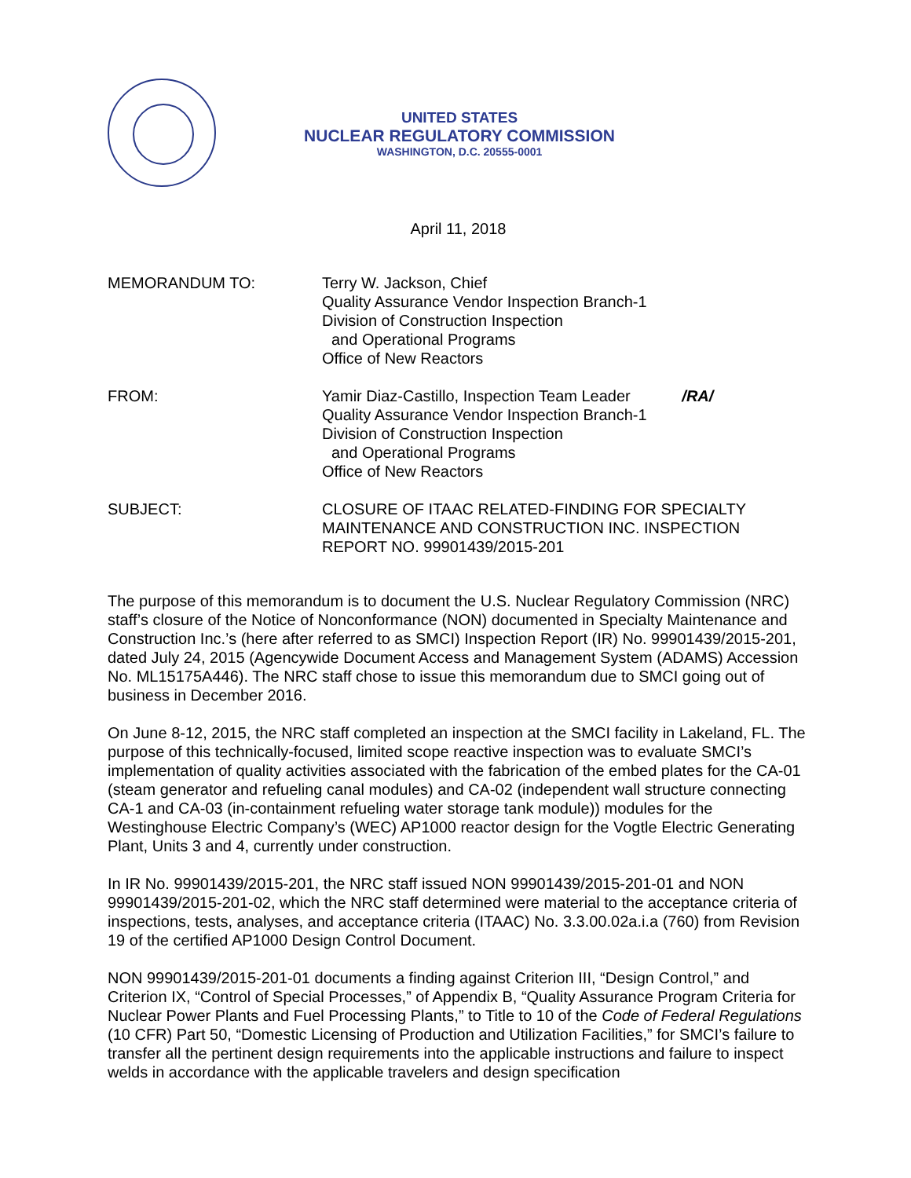UNITED STATES
NUCLEAR REGULATORY COMMISSION
WASHINGTON, D.C. 20555-0001
April 11, 2018
MEMORANDUM TO: Terry W. Jackson, Chief
Quality Assurance Vendor Inspection Branch-1
Division of Construction Inspection
and Operational Programs
Office of New Reactors
FROM: Yamir Diaz-Castillo, Inspection Team Leader /RA/
Quality Assurance Vendor Inspection Branch-1
Division of Construction Inspection
and Operational Programs
Office of New Reactors
SUBJECT: CLOSURE OF ITAAC RELATED-FINDING FOR SPECIALTY MAINTENANCE AND CONSTRUCTION INC. INSPECTION REPORT NO. 99901439/2015-201
The purpose of this memorandum is to document the U.S. Nuclear Regulatory Commission (NRC) staff’s closure of the Notice of Nonconformance (NON) documented in Specialty Maintenance and Construction Inc.’s (here after referred to as SMCI) Inspection Report (IR) No. 99901439/2015-201, dated July 24, 2015 (Agencywide Document Access and Management System (ADAMS) Accession No. ML15175A446). The NRC staff chose to issue this memorandum due to SMCI going out of business in December 2016.
On June 8-12, 2015, the NRC staff completed an inspection at the SMCI facility in Lakeland, FL. The purpose of this technically-focused, limited scope reactive inspection was to evaluate SMCI’s implementation of quality activities associated with the fabrication of the embed plates for the CA-01 (steam generator and refueling canal modules) and CA-02 (independent wall structure connecting CA-1 and CA-03 (in-containment refueling water storage tank module)) modules for the Westinghouse Electric Company’s (WEC) AP1000 reactor design for the Vogtle Electric Generating Plant, Units 3 and 4, currently under construction.
In IR No. 99901439/2015-201, the NRC staff issued NON 99901439/2015-201-01 and NON 99901439/2015-201-02, which the NRC staff determined were material to the acceptance criteria of inspections, tests, analyses, and acceptance criteria (ITAAC) No. 3.3.00.02a.i.a (760) from Revision 19 of the certified AP1000 Design Control Document.
NON 99901439/2015-201-01 documents a finding against Criterion III, “Design Control,” and Criterion IX, “Control of Special Processes,” of Appendix B, “Quality Assurance Program Criteria for Nuclear Power Plants and Fuel Processing Plants,” to Title to 10 of the Code of Federal Regulations (10 CFR) Part 50, “Domestic Licensing of Production and Utilization Facilities,” for SMCI’s failure to transfer all the pertinent design requirements into the applicable instructions and failure to inspect welds in accordance with the applicable travelers and design specification